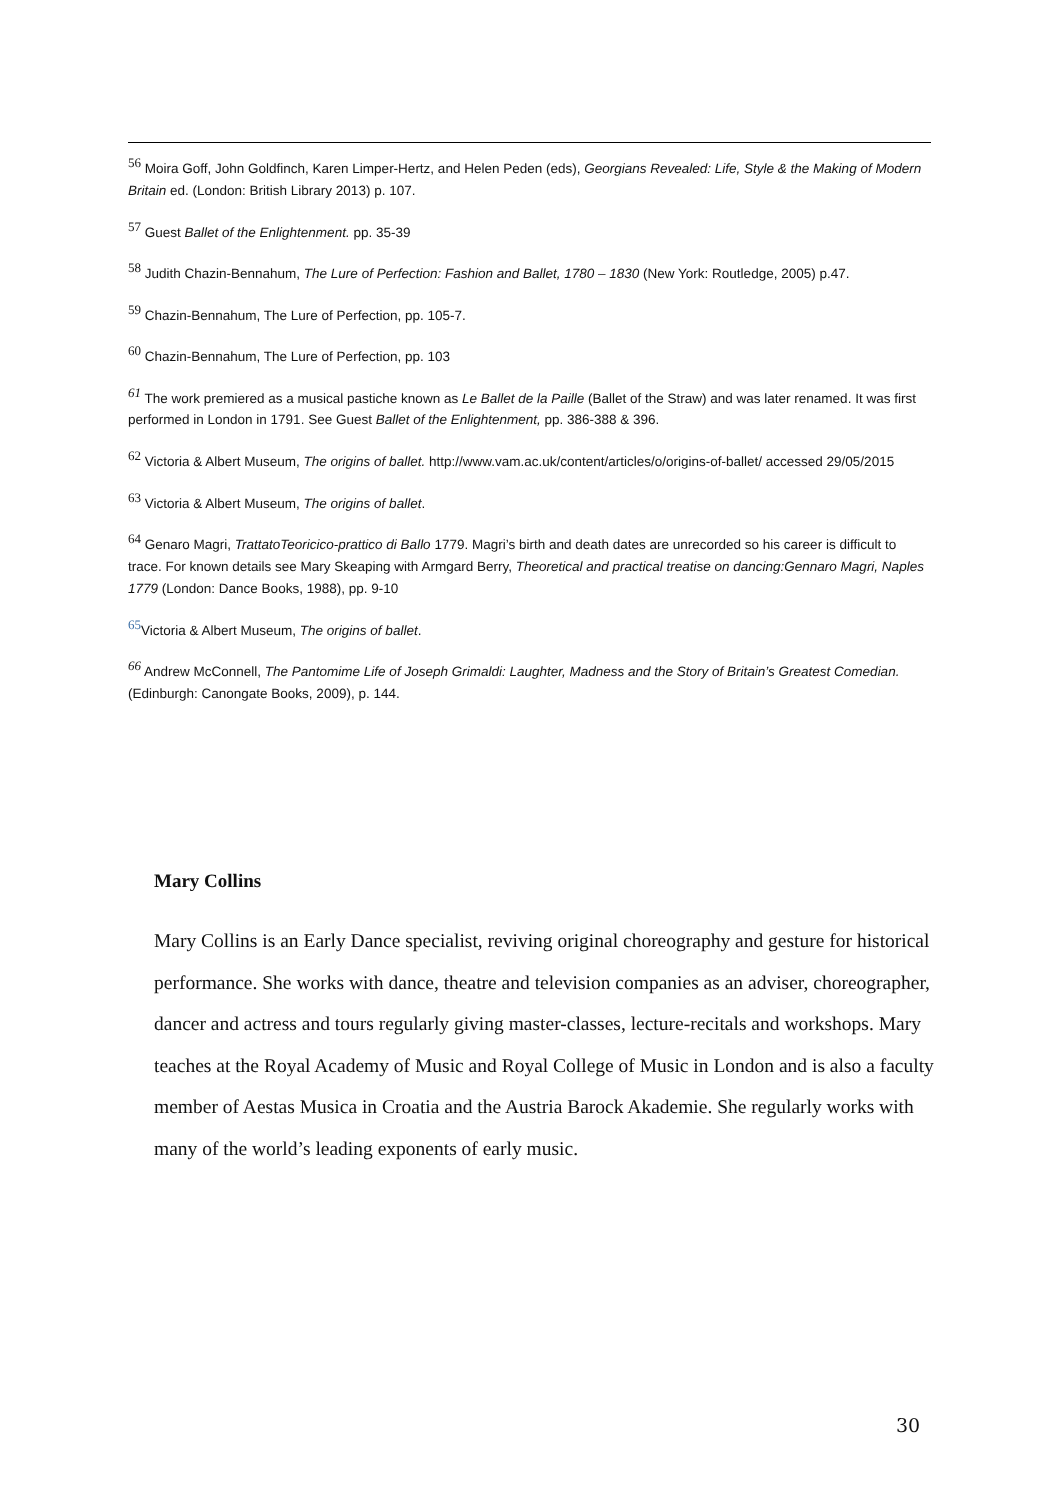<sup>56</sup> Moira Goff, John Goldfinch, Karen Limper-Hertz, and Helen Peden (eds), Georgians Revealed: Life, Style & the Making of Modern Britain ed. (London: British Library 2013) p. 107.
<sup>57</sup> Guest Ballet of the Enlightenment. pp. 35-39
<sup>58</sup> Judith Chazin-Bennahum, The Lure of Perfection: Fashion and Ballet, 1780 – 1830 (New York: Routledge, 2005) p.47.
<sup>59</sup> Chazin-Bennahum, The Lure of Perfection, pp. 105-7.
<sup>60</sup> Chazin-Bennahum, The Lure of Perfection, pp. 103
<sup>61</sup> The work premiered as a musical pastiche known as Le Ballet de la Paille (Ballet of the Straw) and was later renamed. It was first performed in London in 1791. See Guest Ballet of the Enlightenment, pp. 386-388 & 396.
<sup>62</sup> Victoria & Albert Museum, The origins of ballet. http://www.vam.ac.uk/content/articles/o/origins-of-ballet/ accessed 29/05/2015
<sup>63</sup> Victoria & Albert Museum, The origins of ballet.
<sup>64</sup> Genaro Magri, TrattatoTeoricico-prattico di Ballo 1779. Magri’s birth and death dates are unrecorded so his career is difficult to trace. For known details see Mary Skeaping with Armgard Berry, Theoretical and practical treatise on dancing:Gennaro Magri, Naples 1779 (London: Dance Books, 1988), pp. 9-10
<sup>65</sup> Victoria & Albert Museum, The origins of ballet.
<sup>66</sup> Andrew McConnell, The Pantomime Life of Joseph Grimaldi: Laughter, Madness and the Story of Britain’s Greatest Comedian. (Edinburgh: Canongate Books, 2009), p. 144.
Mary Collins
Mary Collins is an Early Dance specialist, reviving original choreography and gesture for historical performance. She works with dance, theatre and television companies as an adviser, choreographer, dancer and actress and tours regularly giving master-classes, lecture-recitals and workshops. Mary teaches at the Royal Academy of Music and Royal College of Music in London and is also a faculty member of Aestas Musica in Croatia and the Austria Barock Akademie. She regularly works with many of the world’s leading exponents of early music.
30